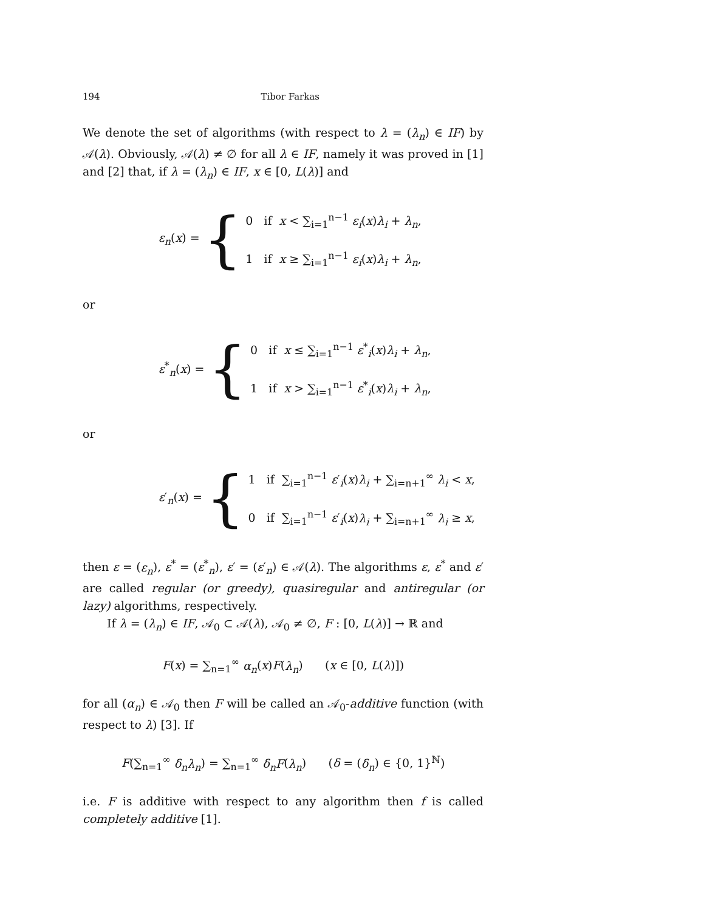194 Tibor Farkas
We denote the set of algorithms (with respect to λ = (λ<sub>n</sub>) ∈ IF) by 𝒜(λ). Obviously, 𝒜(λ) ≠ ∅ for all λ ∈ IF, namely it was proved in [1] and [2] that, if λ = (λ<sub>n</sub>) ∈ IF, x ∈ [0, L(λ)] and
ε<sub>n</sub>(x) = {
0 if x < ∑<sub>i=1</sub><sup>n−1</sup> ε<sub>i</sub>(x)λ<sub>i</sub> + λ<sub>n</sub>,
1 if x ≥ ∑<sub>i=1</sub><sup>n−1</sup> ε<sub>i</sub>(x)λ<sub>i</sub> + λ<sub>n</sub>,
or
ε<sup>*</sup><sub>n</sub>(x) = {
0 if x ≤ ∑<sub>i=1</sub><sup>n−1</sup> ε<sup>*</sup><sub>i</sub>(x)λ<sub>i</sub> + λ<sub>n</sub>,
1 if x > ∑<sub>i=1</sub><sup>n−1</sup> ε<sup>*</sup><sub>i</sub>(x)λ<sub>i</sub> + λ<sub>n</sub>,
or
ε′<sub>n</sub>(x) = {
1 if ∑<sub>i=1</sub><sup>n−1</sup> ε′<sub>i</sub>(x)λ<sub>i</sub> + ∑<sub>i=n+1</sub><sup>∞</sup> λ<sub>i</sub> < x,
0 if ∑<sub>i=1</sub><sup>n−1</sup> ε′<sub>i</sub>(x)λ<sub>i</sub> + ∑<sub>i=n+1</sub><sup>∞</sup> λ<sub>i</sub> ≥ x,
then ε = (ε<sub>n</sub>), ε<sup>*</sup> = (ε<sup>*</sup><sub>n</sub>), ε′ = (ε′<sub>n</sub>) ∈ 𝒜(λ). The algorithms ε, ε<sup>*</sup> and ε′ are called regular (or greedy), quasiregular and antiregular (or lazy) algorithms, respectively.
If λ = (λ<sub>n</sub>) ∈ IF, 𝒜<sub>0</sub> ⊂ 𝒜(λ), 𝒜<sub>0</sub> ≠ ∅, F : [0, L(λ)] → ℝ and
F(x) = ∑<sub>n=1</sub><sup>∞</sup> α<sub>n</sub>(x)F(λ<sub>n</sub>) (x ∈ [0, L(λ)])
for all (α<sub>n</sub>) ∈ 𝒜<sub>0</sub> then F will be called an 𝒜<sub>0</sub>-additive function (with respect to λ) [3]. If
F(∑<sub>n=1</sub><sup>∞</sup> δ<sub>n</sub>λ<sub>n</sub>) = ∑<sub>n=1</sub><sup>∞</sup> δ<sub>n</sub>F(λ<sub>n</sub>) (δ = (δ<sub>n</sub>) ∈ {0, 1}<sup>ℕ</sup>)
i.e. F is additive with respect to any algorithm then f is called completely additive [1].